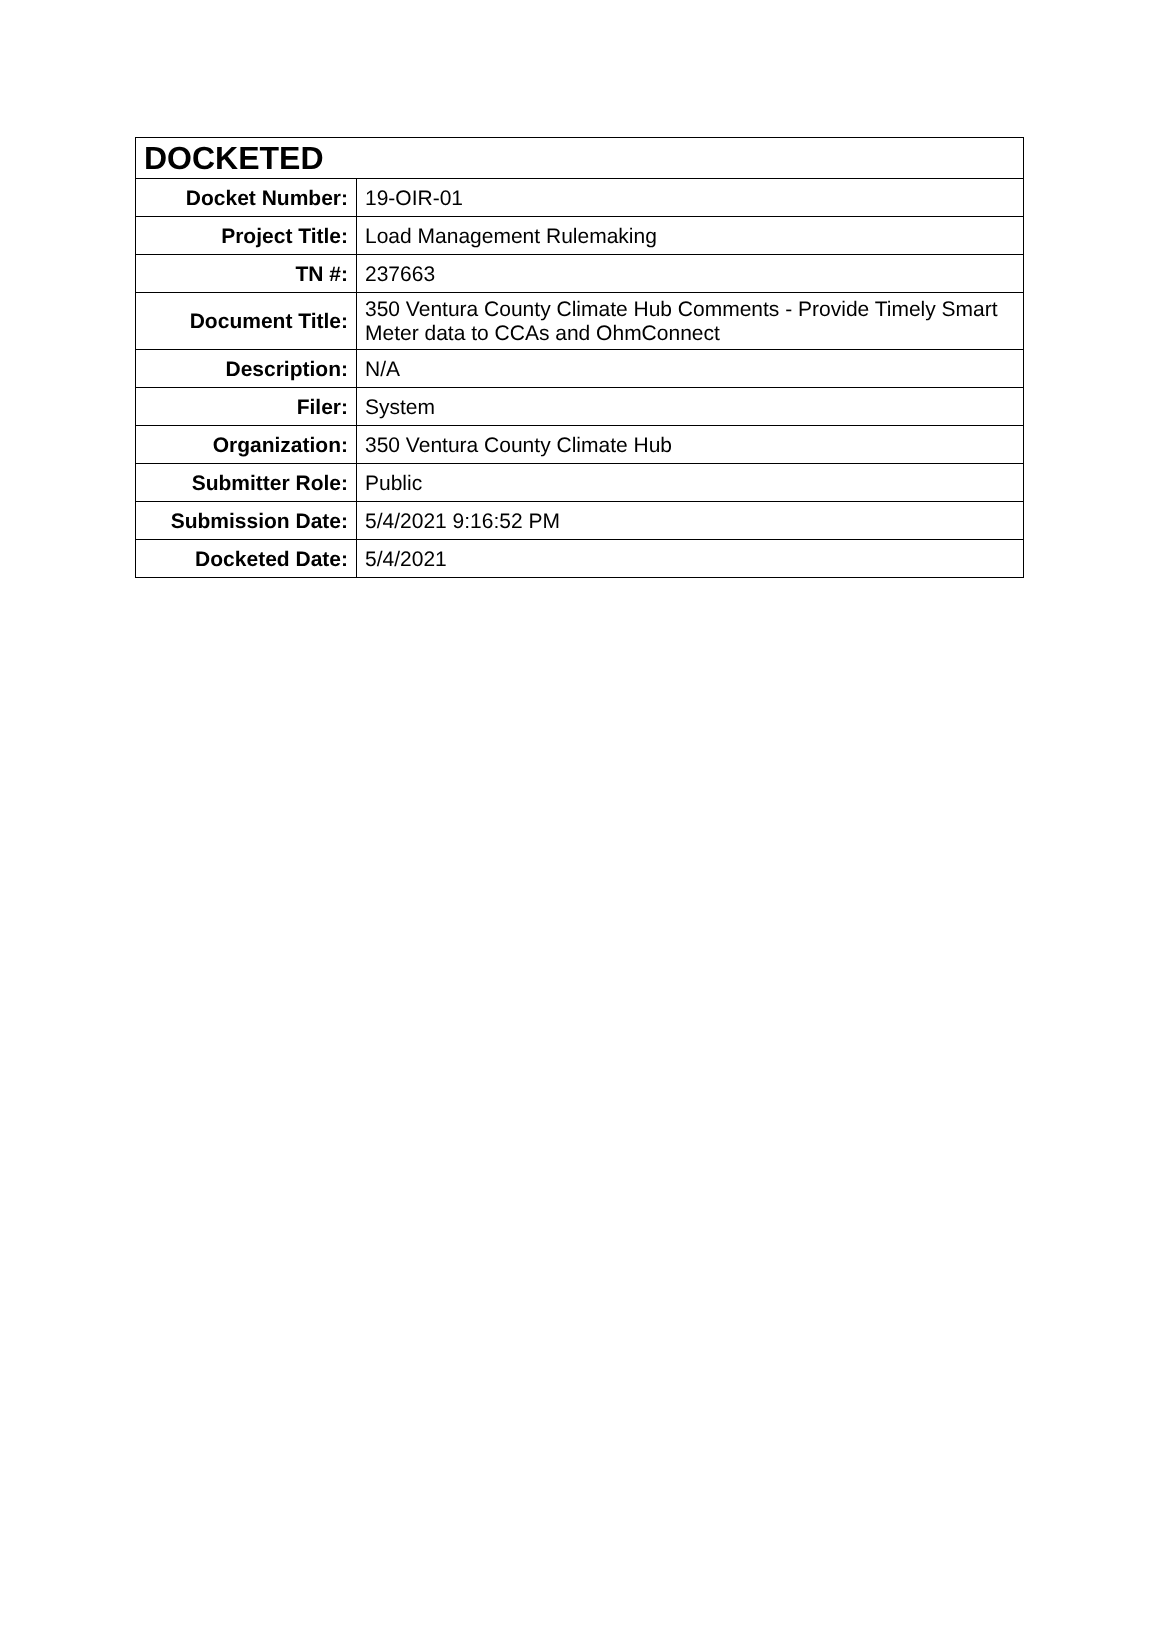| DOCKETED | |
| --- | --- |
| Docket Number: | 19-OIR-01 |
| Project Title: | Load Management Rulemaking |
| TN #: | 237663 |
| Document Title: | 350 Ventura County Climate Hub Comments - Provide Timely Smart Meter data to CCAs and OhmConnect |
| Description: | N/A |
| Filer: | System |
| Organization: | 350 Ventura County Climate Hub |
| Submitter Role: | Public |
| Submission Date: | 5/4/2021 9:16:52 PM |
| Docketed Date: | 5/4/2021 |